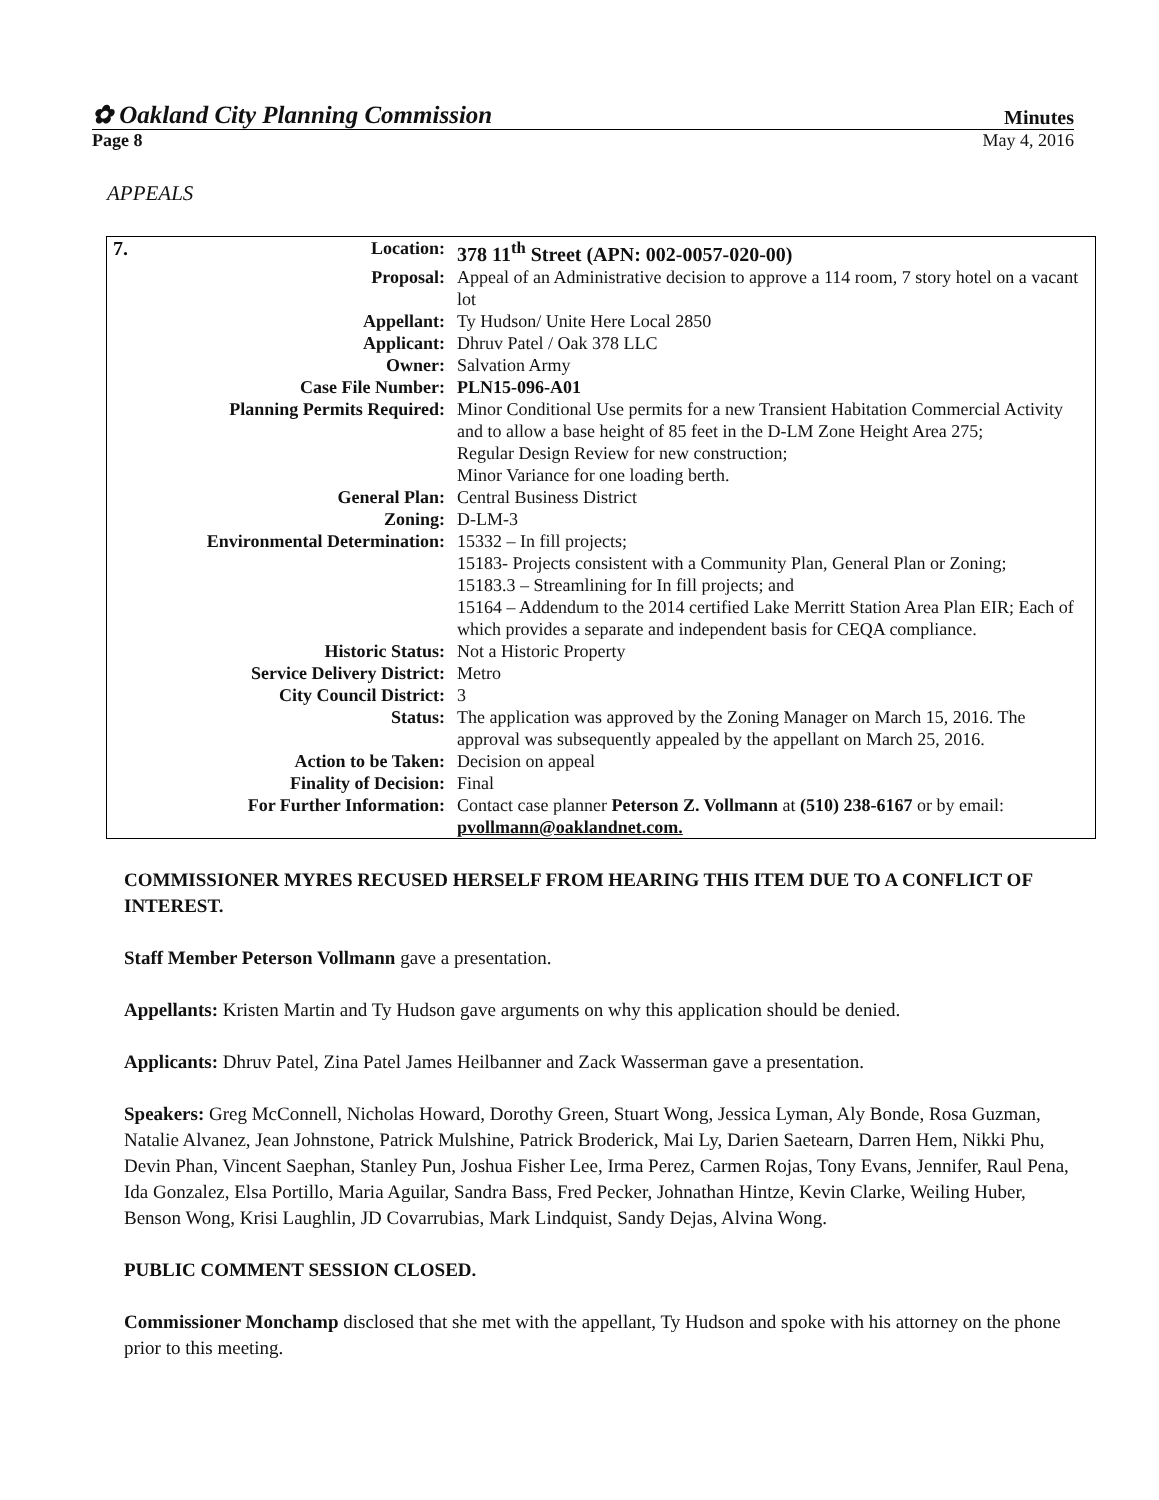✿ Oakland City Planning Commission Minutes
Page 8 May 4, 2016
APPEALS
| 7. | Location: | 378 11<sup>th</sup> Street (APN: 002-0057-020-00) |
| | Proposal: | Appeal of an Administrative decision to approve a 114 room, 7 story hotel on a vacant lot |
| | Appellant: | Ty Hudson/ Unite Here Local 2850 |
| | Applicant: | Dhruv Patel / Oak 378 LLC |
| | Owner: | Salvation Army |
| | Case File Number: | PLN15-096-A01 |
| | Planning Permits Required: | Minor Conditional Use permits for a new Transient Habitation Commercial Activity and to allow a base height of 85 feet in the D-LM Zone Height Area 275; Regular Design Review for new construction; Minor Variance for one loading berth. |
| | General Plan: | Central Business District |
| | Zoning: | D-LM-3 |
| | Environmental Determination: | 15332 – In fill projects; 15183- Projects consistent with a Community Plan, General Plan or Zoning; 15183.3 – Streamlining for In fill projects; and 15164 – Addendum to the 2014 certified Lake Merritt Station Area Plan EIR; Each of which provides a separate and independent basis for CEQA compliance. |
| | Historic Status: | Not a Historic Property |
| | Service Delivery District: | Metro |
| | City Council District: | 3 |
| | Status: | The application was approved by the Zoning Manager on March 15, 2016. The approval was subsequently appealed by the appellant on March 25, 2016. |
| | Action to be Taken: | Decision on appeal |
| | Finality of Decision: | Final |
| | For Further Information: | Contact case planner Peterson Z. Vollmann at (510) 238-6167 or by email: pvollmann@oaklandnet.com. |
COMMISSIONER MYRES RECUSED HERSELF FROM HEARING THIS ITEM DUE TO A CONFLICT OF INTEREST.
Staff Member Peterson Vollmann gave a presentation.
Appellants: Kristen Martin and Ty Hudson gave arguments on why this application should be denied.
Applicants: Dhruv Patel, Zina Patel James Heilbanner and Zack Wasserman gave a presentation.
Speakers: Greg McConnell, Nicholas Howard, Dorothy Green, Stuart Wong, Jessica Lyman, Aly Bonde, Rosa Guzman, Natalie Alvanez, Jean Johnstone, Patrick Mulshine, Patrick Broderick, Mai Ly, Darien Saetearn, Darren Hem, Nikki Phu, Devin Phan, Vincent Saephan, Stanley Pun, Joshua Fisher Lee, Irma Perez, Carmen Rojas, Tony Evans, Jennifer, Raul Pena, Ida Gonzalez, Elsa Portillo, Maria Aguilar, Sandra Bass, Fred Pecker, Johnathan Hintze, Kevin Clarke, Weiling Huber, Benson Wong, Krisi Laughlin, JD Covarrubias, Mark Lindquist, Sandy Dejas, Alvina Wong.
PUBLIC COMMENT SESSION CLOSED.
Commissioner Monchamp disclosed that she met with the appellant, Ty Hudson and spoke with his attorney on the phone prior to this meeting.